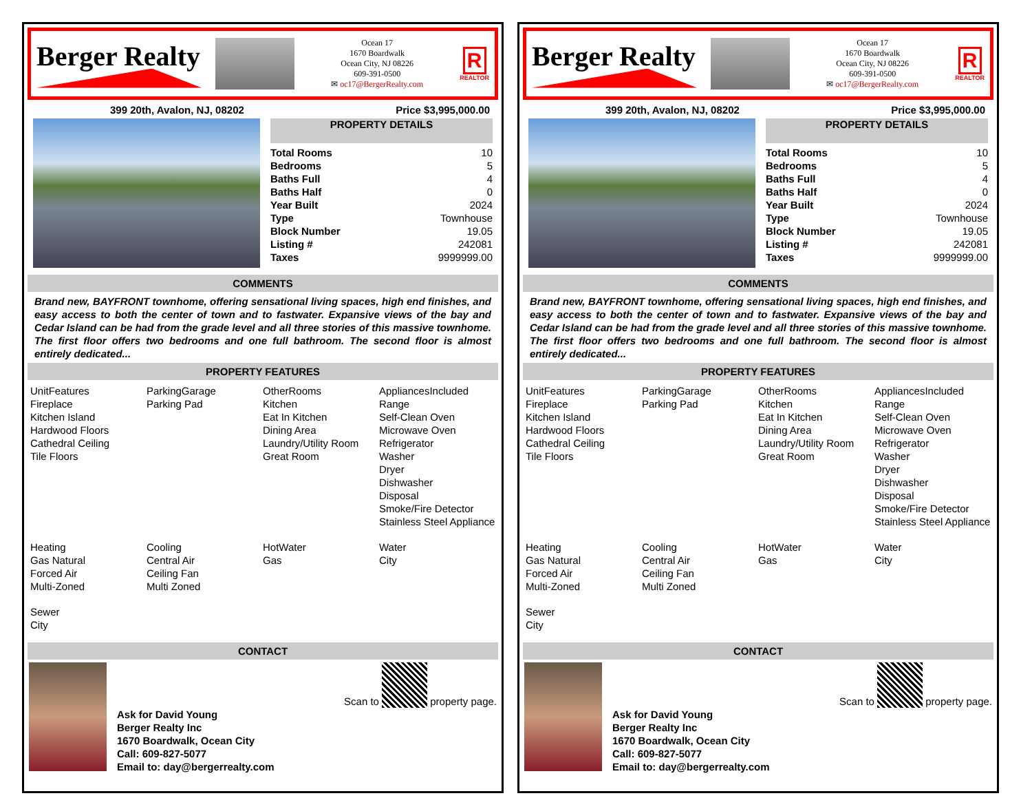Berger Realty
Ocean 17
1670 Boardwalk
Ocean City, NJ 08226
609-391-0500
✉ oc17@BergerRealty.com
R
REALTOR
399 20th, Avalon, NJ, 08202 Price $3,995,000.00
PROPERTY DETAILS
| Total Rooms | 10 |
| Bedrooms | 5 |
| Baths Full | 4 |
| Baths Half | 0 |
| Year Built | 2024 |
| Type | Townhouse |
| Block Number | 19.05 |
| Listing # | 242081 |
| Taxes | 9999999.00 |
COMMENTS
Brand new, BAYFRONT townhome, offering sensational living spaces, high end finishes, and easy access to both the center of town and to fastwater. Expansive views of the bay and Cedar Island can be had from the grade level and all three stories of this massive townhome. The first floor offers two bedrooms and one full bathroom. The second floor is almost entirely dedicated...
PROPERTY FEATURES
UnitFeatures
Fireplace
Kitchen Island
Hardwood Floors
Cathedral Ceiling
Tile Floors
ParkingGarage
Parking Pad
OtherRooms
Kitchen
Eat In Kitchen
Dining Area
Laundry/Utility Room
Great Room
AppliancesIncluded
Range
Self-Clean Oven
Microwave Oven
Refrigerator
Washer
Dryer
Dishwasher
Disposal
Smoke/Fire Detector
Stainless Steel Appliance
Heating
Gas Natural
Forced Air
Multi-Zoned
Cooling
Central Air
Ceiling Fan
Multi Zoned
HotWater
Gas
Water
City
Sewer
City
CONTACT
Scan to property page.
Ask for David Young
Berger Realty Inc
1670 Boardwalk, Ocean City
Call: 609-827-5077
Email to: day@bergerrealty.com
Berger Realty
Ocean 17
1670 Boardwalk
Ocean City, NJ 08226
609-391-0500
✉ oc17@BergerRealty.com
R
REALTOR
399 20th, Avalon, NJ, 08202 Price $3,995,000.00
PROPERTY DETAILS
| Total Rooms | 10 |
| Bedrooms | 5 |
| Baths Full | 4 |
| Baths Half | 0 |
| Year Built | 2024 |
| Type | Townhouse |
| Block Number | 19.05 |
| Listing # | 242081 |
| Taxes | 9999999.00 |
COMMENTS
Brand new, BAYFRONT townhome, offering sensational living spaces, high end finishes, and easy access to both the center of town and to fastwater. Expansive views of the bay and Cedar Island can be had from the grade level and all three stories of this massive townhome. The first floor offers two bedrooms and one full bathroom. The second floor is almost entirely dedicated...
PROPERTY FEATURES
UnitFeatures
Fireplace
Kitchen Island
Hardwood Floors
Cathedral Ceiling
Tile Floors
ParkingGarage
Parking Pad
OtherRooms
Kitchen
Eat In Kitchen
Dining Area
Laundry/Utility Room
Great Room
AppliancesIncluded
Range
Self-Clean Oven
Microwave Oven
Refrigerator
Washer
Dryer
Dishwasher
Disposal
Smoke/Fire Detector
Stainless Steel Appliance
Heating
Gas Natural
Forced Air
Multi-Zoned
Cooling
Central Air
Ceiling Fan
Multi Zoned
HotWater
Gas
Water
City
Sewer
City
CONTACT
Scan to property page.
Ask for David Young
Berger Realty Inc
1670 Boardwalk, Ocean City
Call: 609-827-5077
Email to: day@bergerrealty.com